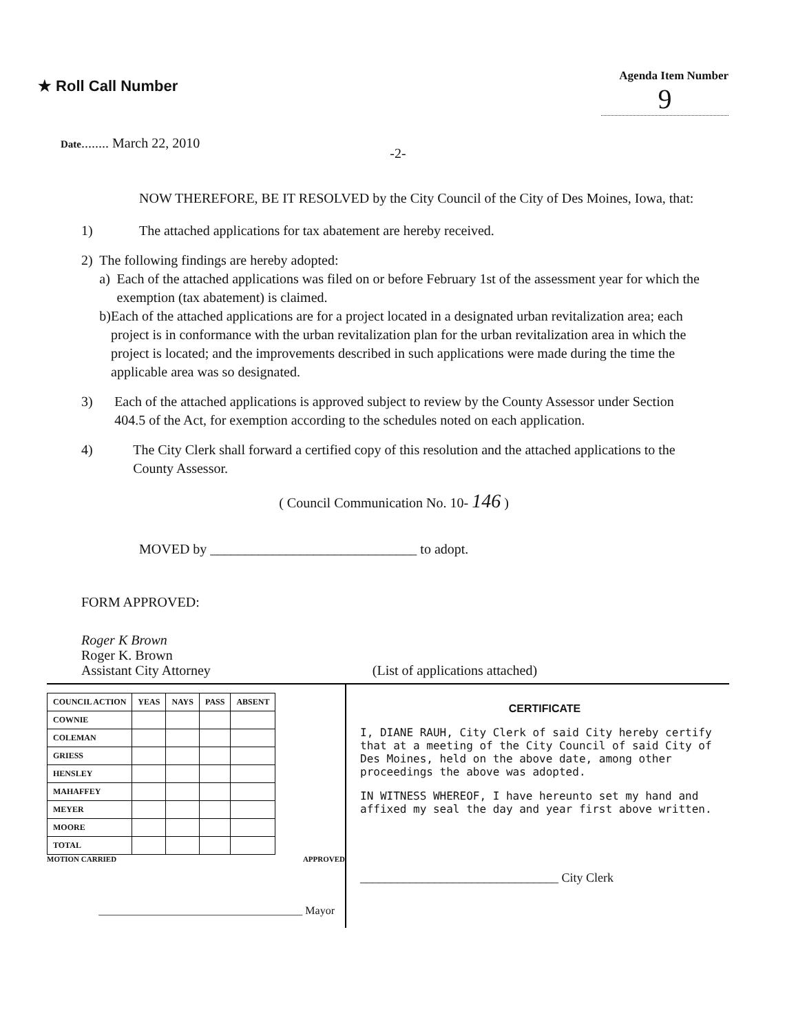★ Roll Call Number
Agenda Item Number
9
Date........ March 22, 2010
-2-
NOW THEREFORE, BE IT RESOLVED by the City Council of the City of Des Moines, Iowa, that:
1) The attached applications for tax abatement are hereby received.
2) The following findings are hereby adopted:
a) Each of the attached applications was filed on or before February 1st of the assessment year for which the exemption (tax abatement) is claimed.
b) Each of the attached applications are for a project located in a designated urban revitalization area; each project is in conformance with the urban revitalization plan for the urban revitalization area in which the project is located; and the improvements described in such applications were made during the time the applicable area was so designated.
3) Each of the attached applications is approved subject to review by the County Assessor under Section 404.5 of the Act, for exemption according to the schedules noted on each application.
4) The City Clerk shall forward a certified copy of this resolution and the attached applications to the County Assessor.
( Council Communication No. 10- 146 )
MOVED by ______________________________ to adopt.
FORM APPROVED:
Roger K Brown
Roger K. Brown
Assistant City Attorney (List of applications attached)
| COUNCIL ACTION | YEAS | NAYS | PASS | ABSENT |
| --- | --- | --- | --- | --- |
| COWNIE | | | | |
| COLEMAN | | | | |
| GRIESS | | | | |
| HENSLEY | | | | |
| MAHAFFEY | | | | |
| MEYER | | | | |
| MOORE | | | | |
| TOTAL | | | | |
MOTION CARRIED APPROVED
_____________________________________ Mayor
CERTIFICATE
I, DIANE RAUH, City Clerk of said City hereby certify that at a meeting of the City Council of said City of Des Moines, held on the above date, among other proceedings the above was adopted.
IN WITNESS WHEREOF, I have hereunto set my hand and affixed my seal the day and year first above written.
________________________________ City Clerk